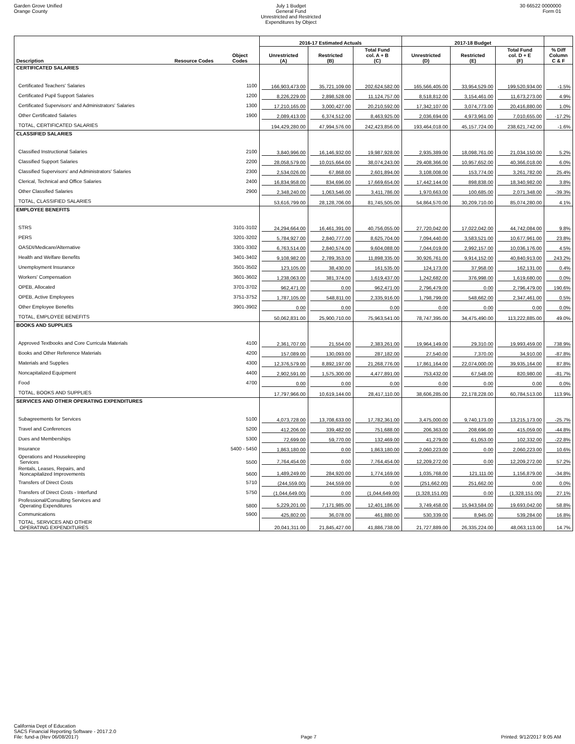Garden Grove Unified
Orange County
July 1 Budget
General Fund
Unrestricted and Restricted
Expenditures by Object
30 66522 0000000
Form 01
| | | | 2016-17 Estimated Actuals | | | 2017-18 Budget | | | |
| --- | --- | --- | --- | --- | --- | --- | --- | --- | --- |
| Description | Resource Codes | Object Codes | Unrestricted (A) | Restricted (B) | Total Fund col. A + B (C) | Unrestricted (D) | Restricted (E) | Total Fund col. D + E (F) | % Diff Column C & F |
| CERTIFICATED SALARIES | | | | | | | | | |
| Certificated Teachers' Salaries | | 1100 | 166,903,473.00 | 35,721,109.00 | 202,624,582.00 | 165,566,405.00 | 33,954,529.00 | 199,520,934.00 | -1.5% |
| Certificated Pupil Support Salaries | | 1200 | 8,226,229.00 | 2,898,528.00 | 11,124,757.00 | 8,518,812.00 | 3,154,461.00 | 11,673,273.00 | 4.9% |
| Certificated Supervisors' and Administrators' Salaries | | 1300 | 17,210,165.00 | 3,000,427.00 | 20,210,592.00 | 17,342,107.00 | 3,074,773.00 | 20,416,880.00 | 1.0% |
| Other Certificated Salaries | | 1900 | 2,089,413.00 | 6,374,512.00 | 8,463,925.00 | 2,036,694.00 | 4,973,961.00 | 7,010,655.00 | -17.2% |
| TOTAL, CERTIFICATED SALARIES | | | 194,429,280.00 | 47,994,576.00 | 242,423,856.00 | 193,464,018.00 | 45,157,724.00 | 238,621,742.00 | -1.6% |
| CLASSIFIED SALARIES | | | | | | | | | |
| Classified Instructional Salaries | | 2100 | 3,840,996.00 | 16,146,932.00 | 19,987,928.00 | 2,935,389.00 | 18,098,761.00 | 21,034,150.00 | 5.2% |
| Classified Support Salaries | | 2200 | 28,058,579.00 | 10,015,664.00 | 38,074,243.00 | 29,408,366.00 | 10,957,652.00 | 40,366,018.00 | 6.0% |
| Classified Supervisors' and Administrators' Salaries | | 2300 | 2,534,026.00 | 67,868.00 | 2,601,894.00 | 3,108,008.00 | 153,774.00 | 3,261,782.00 | 25.4% |
| Clerical, Technical and Office Salaries | | 2400 | 16,834,958.00 | 834,696.00 | 17,669,654.00 | 17,442,144.00 | 898,838.00 | 18,340,982.00 | 3.8% |
| Other Classified Salaries | | 2900 | 2,348,240.00 | 1,063,546.00 | 3,411,786.00 | 1,970,663.00 | 100,685.00 | 2,071,348.00 | -39.3% |
| TOTAL, CLASSIFIED SALARIES | | | 53,616,799.00 | 28,128,706.00 | 81,745,505.00 | 54,864,570.00 | 30,209,710.00 | 85,074,280.00 | 4.1% |
| EMPLOYEE BENEFITS | | | | | | | | | |
| STRS | | 3101-3102 | 24,294,664.00 | 16,461,391.00 | 40,756,055.00 | 27,720,042.00 | 17,022,042.00 | 44,742,084.00 | 9.8% |
| PERS | | 3201-3202 | 5,784,927.00 | 2,840,777.00 | 8,625,704.00 | 7,094,440.00 | 3,583,521.00 | 10,677,961.00 | 23.8% |
| OASDI/Medicare/Alternative | | 3301-3302 | 6,763,514.00 | 2,840,574.00 | 9,604,088.00 | 7,044,019.00 | 2,992,157.00 | 10,036,176.00 | 4.5% |
| Health and Welfare Benefits | | 3401-3402 | 9,108,982.00 | 2,789,353.00 | 11,898,335.00 | 30,926,761.00 | 9,914,152.00 | 40,840,913.00 | 243.2% |
| Unemployment Insurance | | 3501-3502 | 123,105.00 | 38,430.00 | 161,535.00 | 124,173.00 | 37,958.00 | 162,131.00 | 0.4% |
| Workers' Compensation | | 3601-3602 | 1,238,063.00 | 381,374.00 | 1,619,437.00 | 1,242,682.00 | 376,998.00 | 1,619,680.00 | 0.0% |
| OPEB, Allocated | | 3701-3702 | 962,471.00 | 0.00 | 962,471.00 | 2,796,479.00 | 0.00 | 2,796,479.00 | 190.6% |
| OPEB, Active Employees | | 3751-3752 | 1,787,105.00 | 548,811.00 | 2,335,916.00 | 1,798,799.00 | 548,662.00 | 2,347,461.00 | 0.5% |
| Other Employee Benefits | | 3901-3902 | 0.00 | 0.00 | 0.00 | 0.00 | 0.00 | 0.00 | 0.0% |
| TOTAL, EMPLOYEE BENEFITS | | | 50,062,831.00 | 25,900,710.00 | 75,963,541.00 | 78,747,395.00 | 34,475,490.00 | 113,222,885.00 | 49.0% |
| BOOKS AND SUPPLIES | | | | | | | | | |
| Approved Textbooks and Core Curricula Materials | | 4100 | 2,361,707.00 | 21,554.00 | 2,383,261.00 | 19,964,149.00 | 29,310.00 | 19,993,459.00 | 738.9% |
| Books and Other Reference Materials | | 4200 | 157,089.00 | 130,093.00 | 287,182.00 | 27,540.00 | 7,370.00 | 34,910.00 | -87.8% |
| Materials and Supplies | | 4300 | 12,376,579.00 | 8,892,197.00 | 21,268,776.00 | 17,861,164.00 | 22,074,000.00 | 39,935,164.00 | 87.8% |
| Noncapitalized Equipment | | 4400 | 2,902,591.00 | 1,575,300.00 | 4,477,891.00 | 753,432.00 | 67,548.00 | 820,980.00 | -81.7% |
| Food | | 4700 | 0.00 | 0.00 | 0.00 | 0.00 | 0.00 | 0.00 | 0.0% |
| TOTAL, BOOKS AND SUPPLIES | | | 17,797,966.00 | 10,619,144.00 | 28,417,110.00 | 38,606,285.00 | 22,178,228.00 | 60,784,513.00 | 113.9% |
| SERVICES AND OTHER OPERATING EXPENDITURES | | | | | | | | | |
| Subagreements for Services | | 5100 | 4,073,728.00 | 13,708,633.00 | 17,782,361.00 | 3,475,000.00 | 9,740,173.00 | 13,215,173.00 | -25.7% |
| Travel and Conferences | | 5200 | 412,206.00 | 339,482.00 | 751,688.00 | 206,363.00 | 208,696.00 | 415,059.00 | -44.8% |
| Dues and Memberships | | 5300 | 72,699.00 | 59,770.00 | 132,469.00 | 41,279.00 | 61,053.00 | 102,332.00 | -22.8% |
| Insurance | | 5400 - 5450 | 1,863,180.00 | 0.00 | 1,863,180.00 | 2,060,223.00 | 0.00 | 2,060,223.00 | 10.6% |
| Operations and Housekeeping Services | | 5500 | 7,764,454.00 | 0.00 | 7,764,454.00 | 12,209,272.00 | 0.00 | 12,209,272.00 | 57.2% |
| Rentals, Leases, Repairs, and Noncapitalized Improvements | | 5600 | 1,489,249.00 | 284,920.00 | 1,774,169.00 | 1,035,768.00 | 121,111.00 | 1,156,879.00 | -34.8% |
| Transfers of Direct Costs | | 5710 | (244,559.00) | 244,559.00 | 0.00 | (251,662.00) | 251,662.00 | 0.00 | 0.0% |
| Transfers of Direct Costs - Interfund | | 5750 | (1,044,649.00) | 0.00 | (1,044,649.00) | (1,328,151.00) | 0.00 | (1,328,151.00) | 27.1% |
| Professional/Consulting Services and Operating Expenditures | | 5800 | 5,229,201.00 | 7,171,985.00 | 12,401,186.00 | 3,749,458.00 | 15,943,584.00 | 19,693,042.00 | 58.8% |
| Communications | | 5900 | 425,802.00 | 36,078.00 | 461,880.00 | 530,339.00 | 8,945.00 | 539,284.00 | 16.8% |
| TOTAL, SERVICES AND OTHER OPERATING EXPENDITURES | | | 20,041,311.00 | 21,845,427.00 | 41,886,738.00 | 21,727,889.00 | 26,335,224.00 | 48,063,113.00 | 14.7% |
California Dept of Education
SACS Financial Reporting Software - 2017.2.0
File: fund-a (Rev 06/08/2017)
Page 7
Printed: 9/12/2017 9:05 AM